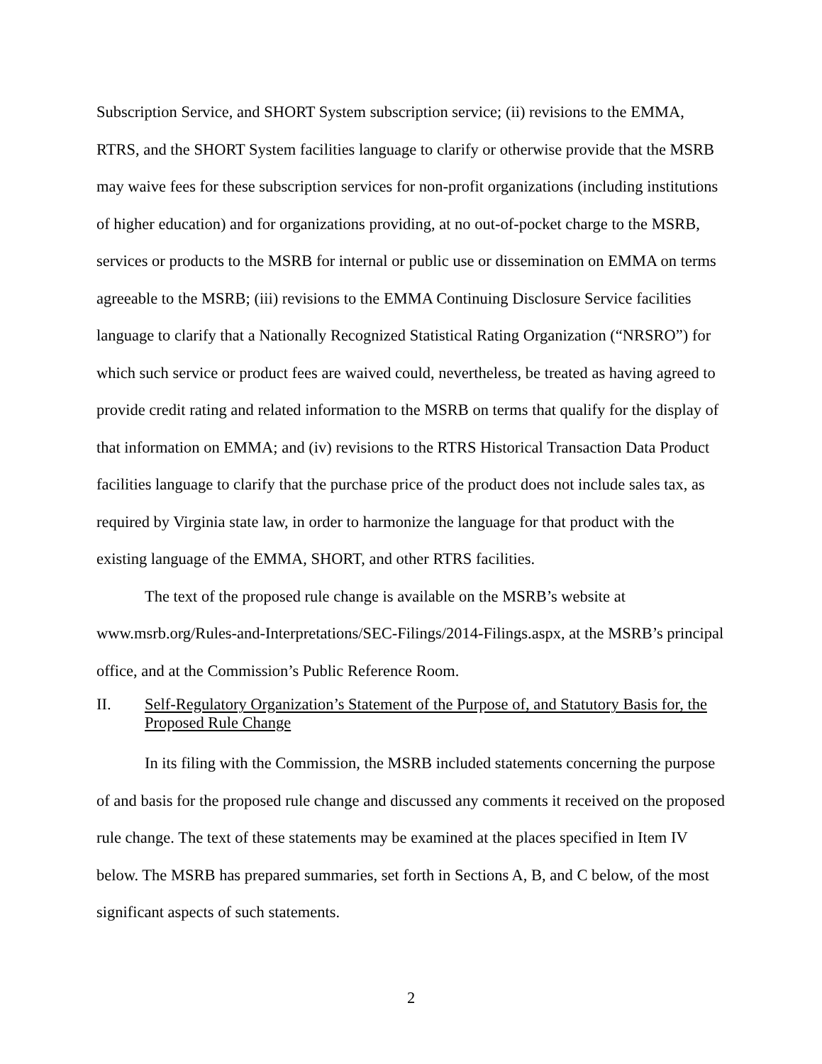Subscription Service, and SHORT System subscription service; (ii) revisions to the EMMA, RTRS, and the SHORT System facilities language to clarify or otherwise provide that the MSRB may waive fees for these subscription services for non-profit organizations (including institutions of higher education) and for organizations providing, at no out-of-pocket charge to the MSRB, services or products to the MSRB for internal or public use or dissemination on EMMA on terms agreeable to the MSRB; (iii) revisions to the EMMA Continuing Disclosure Service facilities language to clarify that a Nationally Recognized Statistical Rating Organization (“NRSRO”) for which such service or product fees are waived could, nevertheless, be treated as having agreed to provide credit rating and related information to the MSRB on terms that qualify for the display of that information on EMMA; and (iv) revisions to the RTRS Historical Transaction Data Product facilities language to clarify that the purchase price of the product does not include sales tax, as required by Virginia state law, in order to harmonize the language for that product with the existing language of the EMMA, SHORT, and other RTRS facilities.
The text of the proposed rule change is available on the MSRB’s website at www.msrb.org/Rules-and-Interpretations/SEC-Filings/2014-Filings.aspx, at the MSRB’s principal office, and at the Commission’s Public Reference Room.
II. Self-Regulatory Organization’s Statement of the Purpose of, and Statutory Basis for, the Proposed Rule Change
In its filing with the Commission, the MSRB included statements concerning the purpose of and basis for the proposed rule change and discussed any comments it received on the proposed rule change. The text of these statements may be examined at the places specified in Item IV below. The MSRB has prepared summaries, set forth in Sections A, B, and C below, of the most significant aspects of such statements.
2